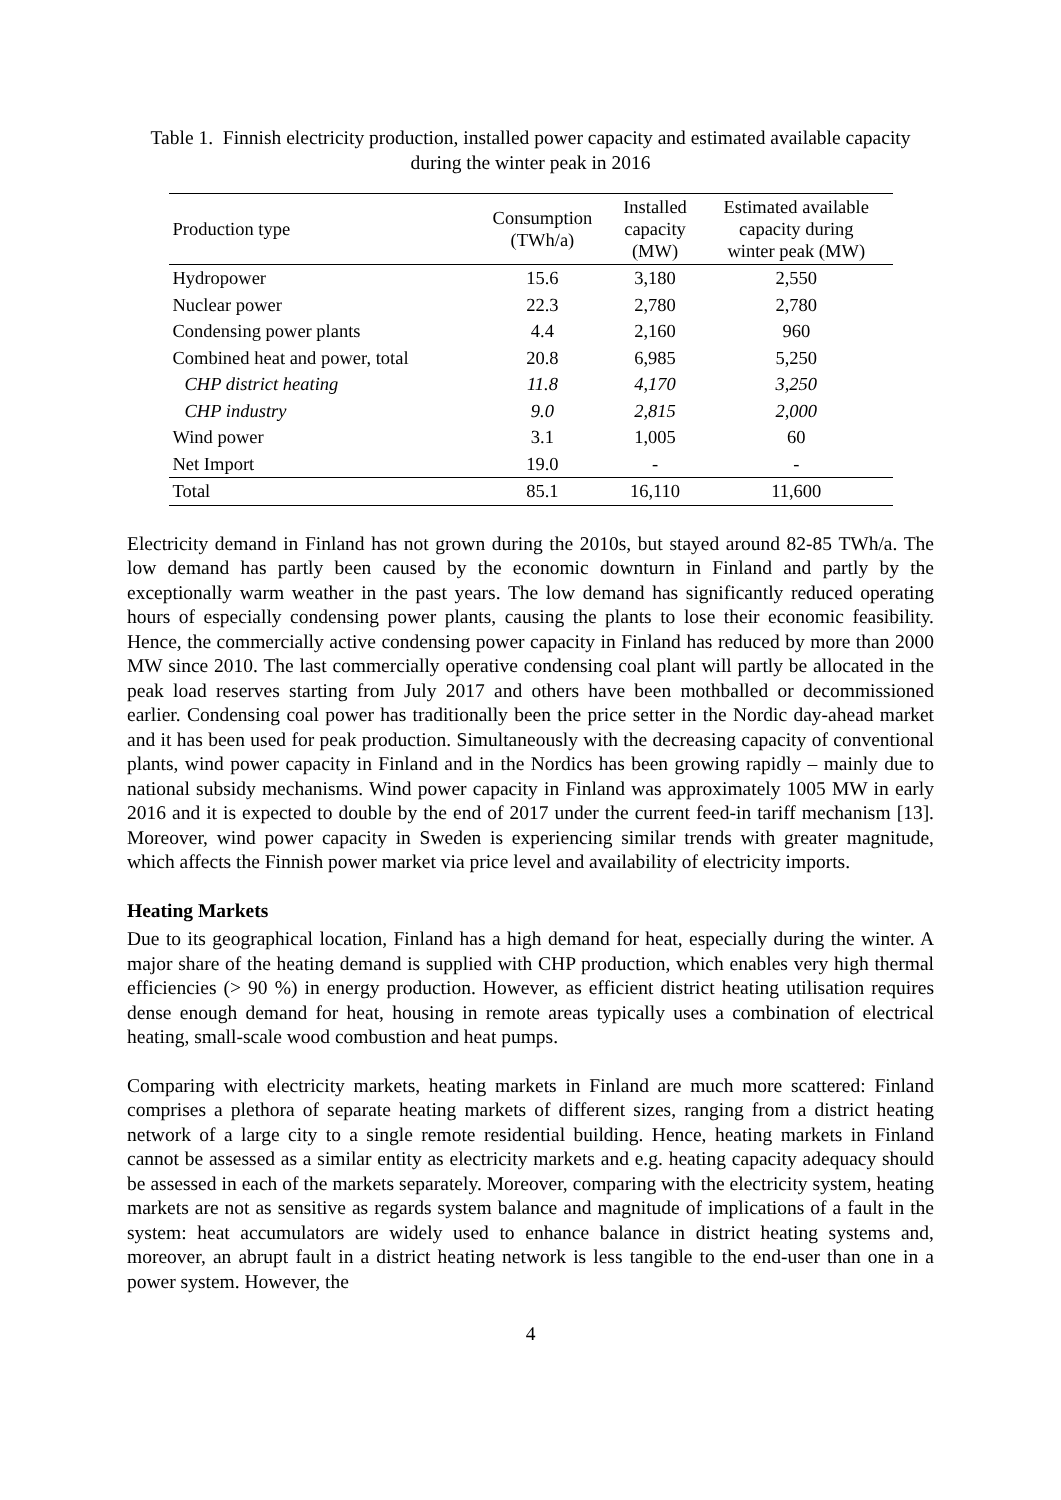Table 1. Finnish electricity production, installed power capacity and estimated available capacity during the winter peak in 2016
| Production type | Consumption (TWh/a) | Installed capacity (MW) | Estimated available capacity during winter peak (MW) |
| --- | --- | --- | --- |
| Hydropower | 15.6 | 3,180 | 2,550 |
| Nuclear power | 22.3 | 2,780 | 2,780 |
| Condensing power plants | 4.4 | 2,160 | 960 |
| Combined heat and power, total | 20.8 | 6,985 | 5,250 |
| CHP district heating | 11.8 | 4,170 | 3,250 |
| CHP industry | 9.0 | 2,815 | 2,000 |
| Wind power | 3.1 | 1,005 | 60 |
| Net Import | 19.0 | - | - |
| Total | 85.1 | 16,110 | 11,600 |
Electricity demand in Finland has not grown during the 2010s, but stayed around 82-85 TWh/a. The low demand has partly been caused by the economic downturn in Finland and partly by the exceptionally warm weather in the past years. The low demand has significantly reduced operating hours of especially condensing power plants, causing the plants to lose their economic feasibility. Hence, the commercially active condensing power capacity in Finland has reduced by more than 2000 MW since 2010. The last commercially operative condensing coal plant will partly be allocated in the peak load reserves starting from July 2017 and others have been mothballed or decommissioned earlier. Condensing coal power has traditionally been the price setter in the Nordic day-ahead market and it has been used for peak production. Simultaneously with the decreasing capacity of conventional plants, wind power capacity in Finland and in the Nordics has been growing rapidly – mainly due to national subsidy mechanisms. Wind power capacity in Finland was approximately 1005 MW in early 2016 and it is expected to double by the end of 2017 under the current feed-in tariff mechanism [13]. Moreover, wind power capacity in Sweden is experiencing similar trends with greater magnitude, which affects the Finnish power market via price level and availability of electricity imports.
Heating Markets
Due to its geographical location, Finland has a high demand for heat, especially during the winter. A major share of the heating demand is supplied with CHP production, which enables very high thermal efficiencies (> 90 %) in energy production. However, as efficient district heating utilisation requires dense enough demand for heat, housing in remote areas typically uses a combination of electrical heating, small-scale wood combustion and heat pumps.
Comparing with electricity markets, heating markets in Finland are much more scattered: Finland comprises a plethora of separate heating markets of different sizes, ranging from a district heating network of a large city to a single remote residential building. Hence, heating markets in Finland cannot be assessed as a similar entity as electricity markets and e.g. heating capacity adequacy should be assessed in each of the markets separately. Moreover, comparing with the electricity system, heating markets are not as sensitive as regards system balance and magnitude of implications of a fault in the system: heat accumulators are widely used to enhance balance in district heating systems and, moreover, an abrupt fault in a district heating network is less tangible to the end-user than one in a power system. However, the
4